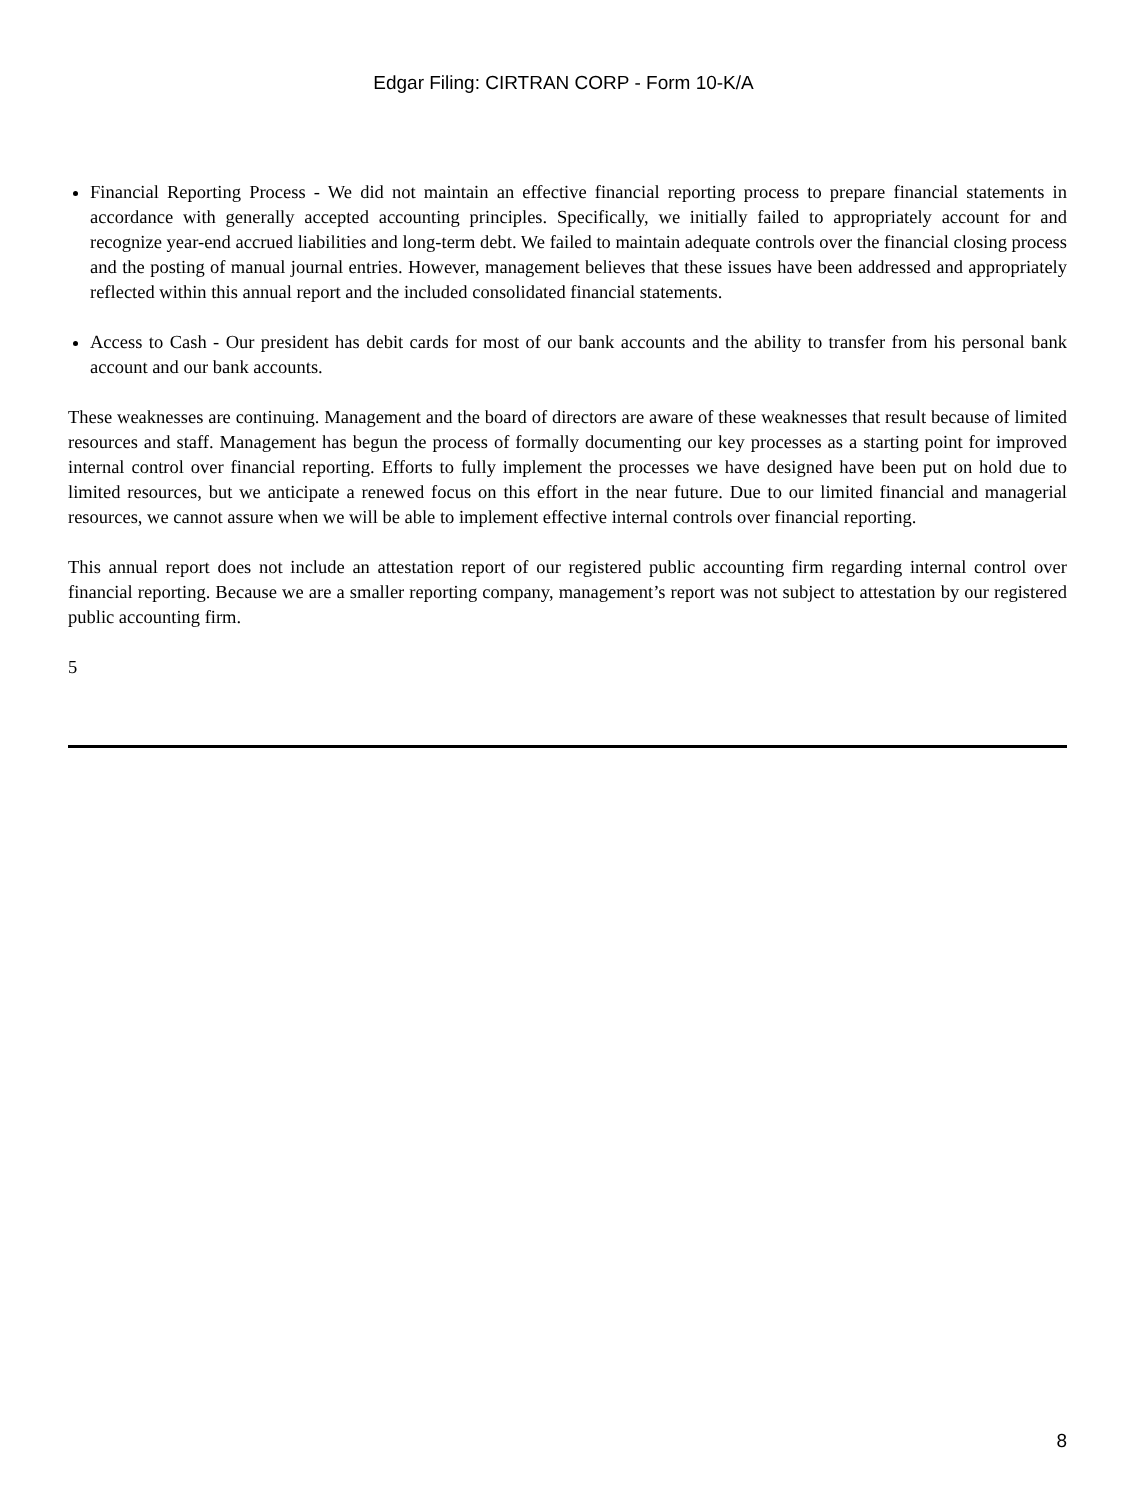Edgar Filing: CIRTRAN CORP - Form 10-K/A
Financial Reporting Process - We did not maintain an effective financial reporting process to prepare financial statements in accordance with generally accepted accounting principles. Specifically, we initially failed to appropriately account for and recognize year-end accrued liabilities and long-term debt. We failed to maintain adequate controls over the financial closing process and the posting of manual journal entries. However, management believes that these issues have been addressed and appropriately reflected within this annual report and the included consolidated financial statements.
Access to Cash - Our president has debit cards for most of our bank accounts and the ability to transfer from his personal bank account and our bank accounts.
These weaknesses are continuing. Management and the board of directors are aware of these weaknesses that result because of limited resources and staff. Management has begun the process of formally documenting our key processes as a starting point for improved internal control over financial reporting. Efforts to fully implement the processes we have designed have been put on hold due to limited resources, but we anticipate a renewed focus on this effort in the near future. Due to our limited financial and managerial resources, we cannot assure when we will be able to implement effective internal controls over financial reporting.
This annual report does not include an attestation report of our registered public accounting firm regarding internal control over financial reporting. Because we are a smaller reporting company, management’s report was not subject to attestation by our registered public accounting firm.
5
8